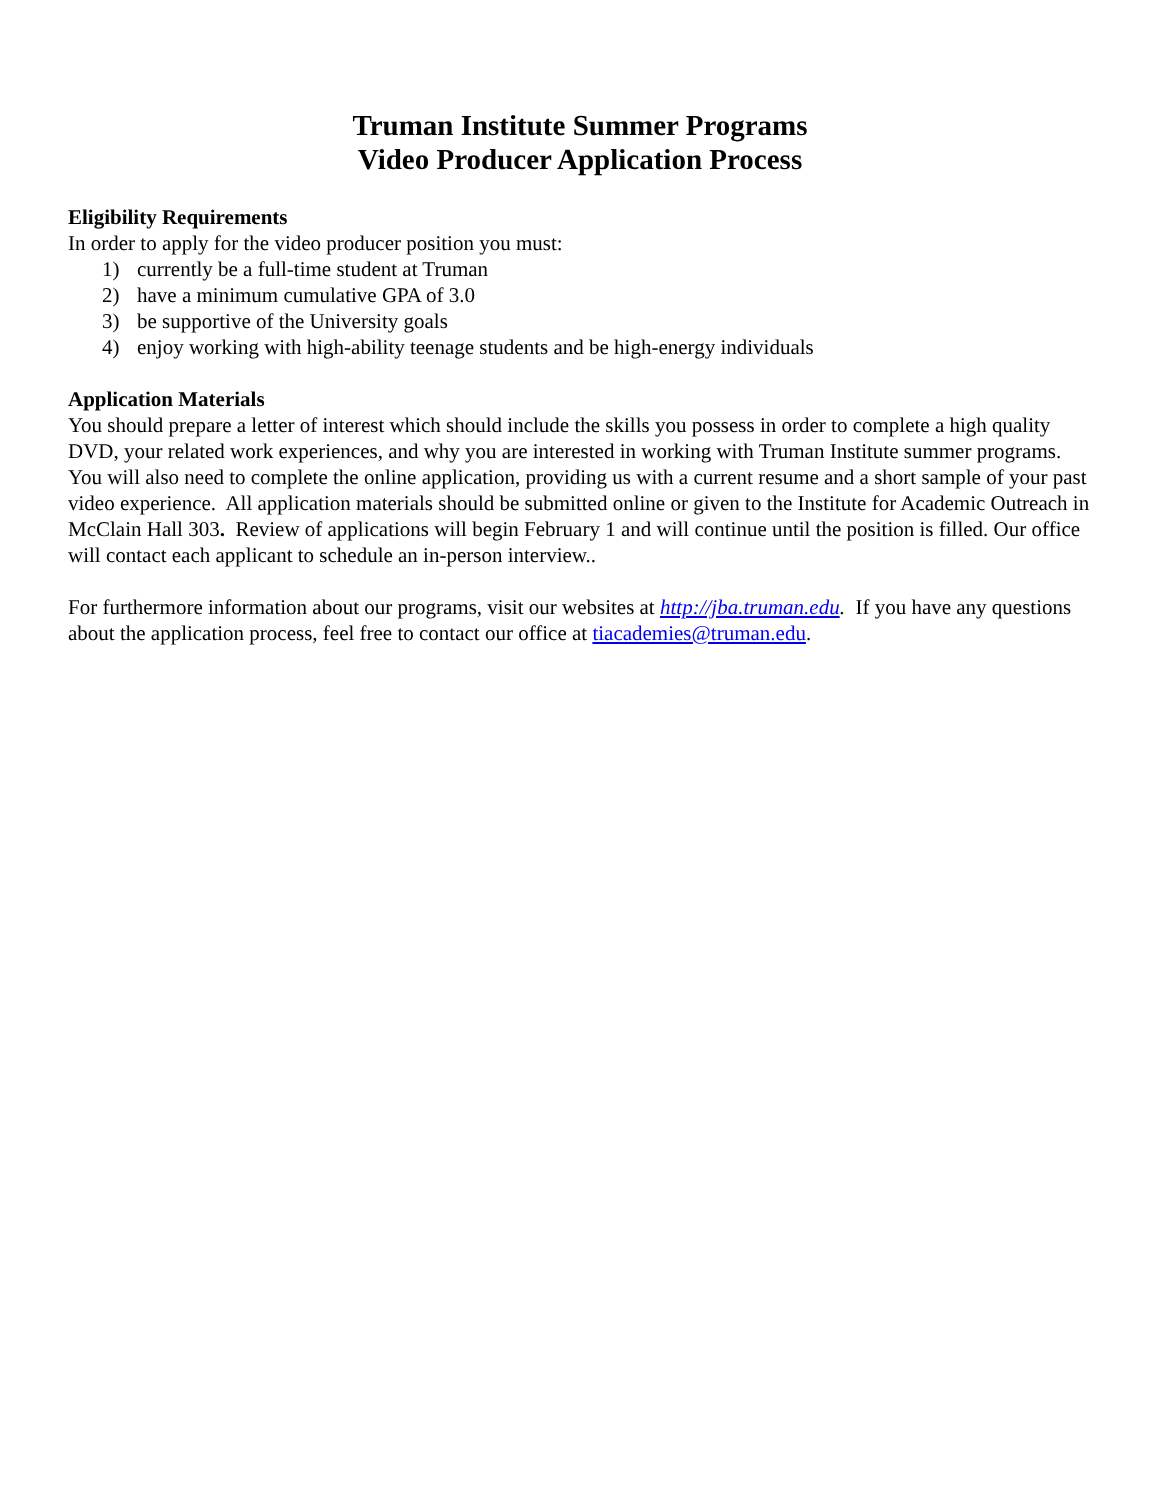Truman Institute Summer Programs
Video Producer Application Process
Eligibility Requirements
In order to apply for the video producer position you must:
1) currently be a full-time student at Truman
2) have a minimum cumulative GPA of 3.0
3) be supportive of the University goals
4) enjoy working with high-ability teenage students and be high-energy individuals
Application Materials
You should prepare a letter of interest which should include the skills you possess in order to complete a high quality DVD, your related work experiences, and why you are interested in working with Truman Institute summer programs. You will also need to complete the online application, providing us with a current resume and a short sample of your past video experience. All application materials should be submitted online or given to the Institute for Academic Outreach in McClain Hall 303. Review of applications will begin February 1 and will continue until the position is filled. Our office will contact each applicant to schedule an in-person interview..
For furthermore information about our programs, visit our websites at http://jba.truman.edu. If you have any questions about the application process, feel free to contact our office at tiacademies@truman.edu.